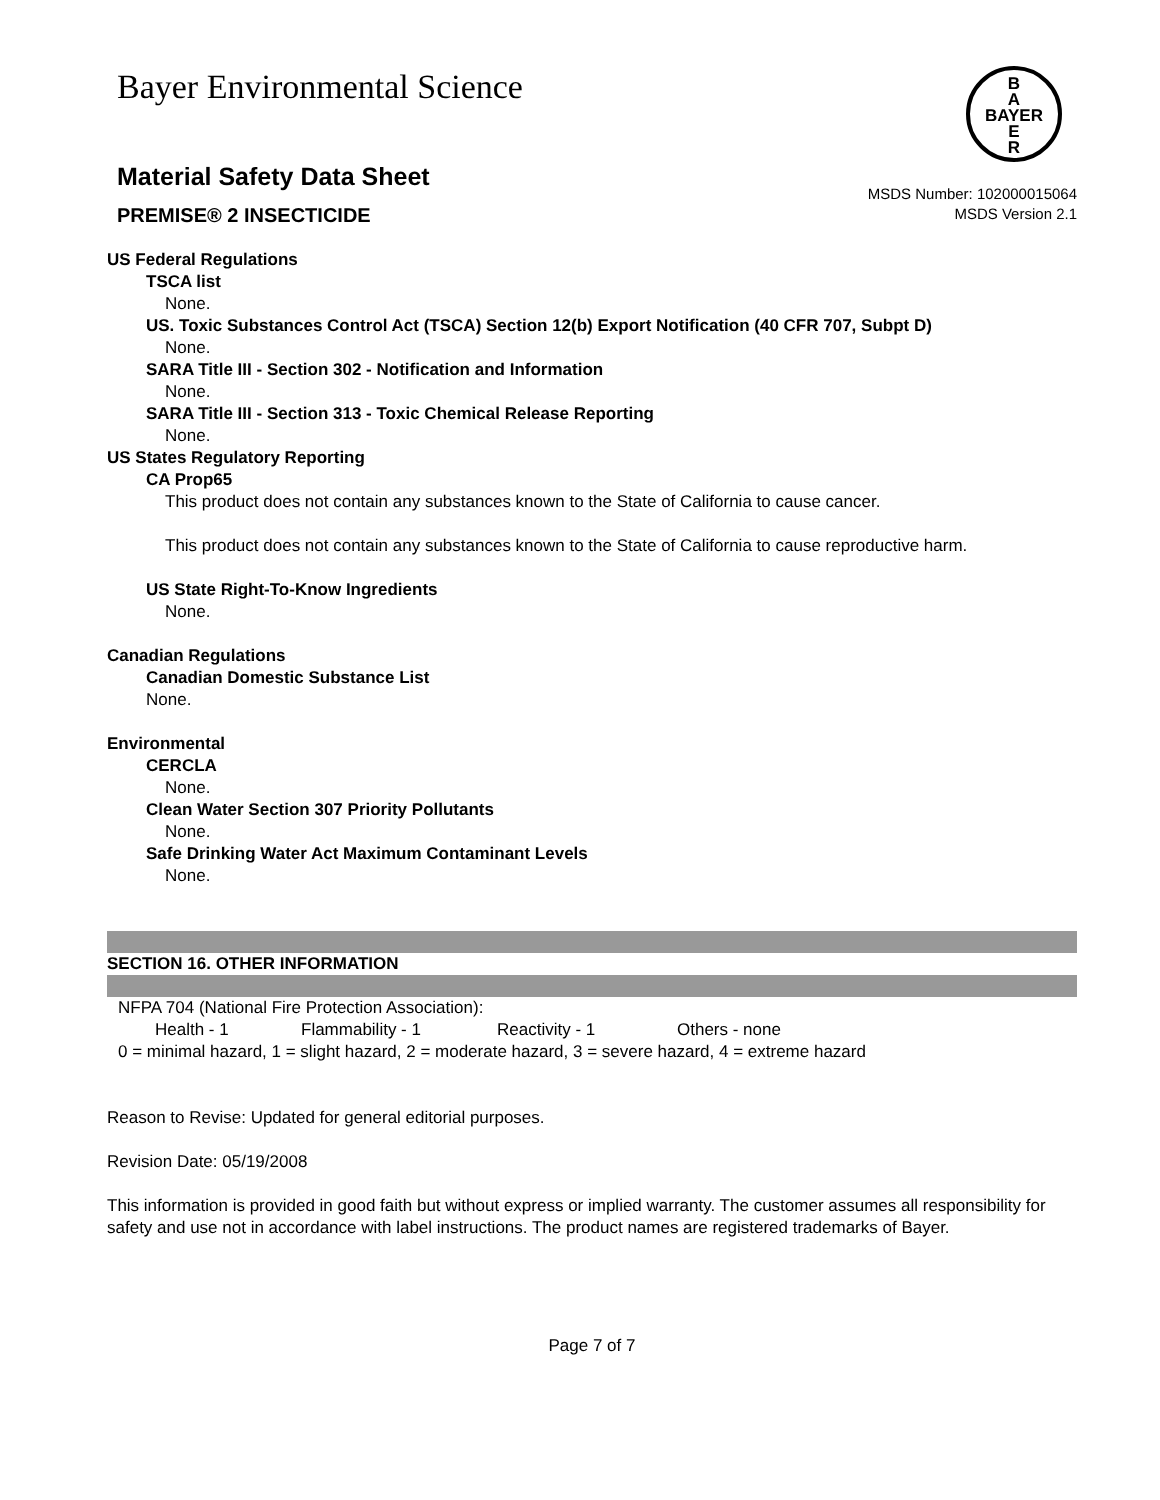Bayer Environmental Science
B
A
BAYER
E
R
Material Safety Data Sheet
PREMISE® 2 INSECTICIDE
MSDS Number: 102000015064
MSDS Version 2.1
US Federal Regulations
TSCA list
None.
US. Toxic Substances Control Act (TSCA) Section 12(b) Export Notification (40 CFR 707, Subpt D)
None.
SARA Title III - Section 302 - Notification and Information
None.
SARA Title III - Section 313 - Toxic Chemical Release Reporting
None.
US States Regulatory Reporting
CA Prop65
This product does not contain any substances known to the State of California to cause cancer.
This product does not contain any substances known to the State of California to cause reproductive harm.
US State Right-To-Know Ingredients
None.
Canadian Regulations
Canadian Domestic Substance List
None.
Environmental
CERCLA
None.
Clean Water Section 307 Priority Pollutants
None.
Safe Drinking Water Act Maximum Contaminant Levels
None.
SECTION 16. OTHER INFORMATION
NFPA 704 (National Fire Protection Association):
Health - 1 Flammability - 1 Reactivity - 1 Others - none
0 = minimal hazard, 1 = slight hazard, 2 = moderate hazard, 3 = severe hazard, 4 = extreme hazard
Reason to Revise: Updated for general editorial purposes.
Revision Date: 05/19/2008
This information is provided in good faith but without express or implied warranty. The customer assumes all responsibility for safety and use not in accordance with label instructions. The product names are registered trademarks of Bayer.
Page 7 of 7